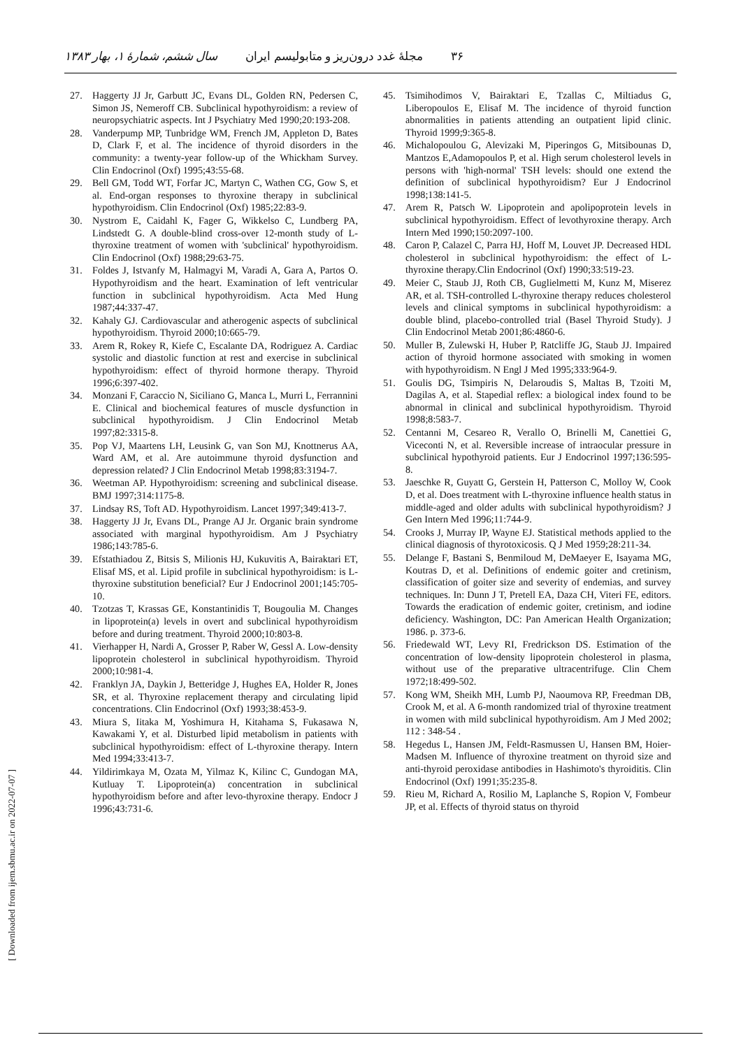۳۶ مجلهٔ غدد درون‌ریز و متابولیسم ایران سال ششم، شمارهٔ ۱، بهار ۱۳۸۳
[ Downloaded from ijem.sbmu.ac.ir on 2022-07-07 ]
27. Haggerty JJ Jr, Garbutt JC, Evans DL, Golden RN, Pedersen C, Simon JS, Nemeroff CB. Subclinical hypothyroidism: a review of neuropsychiatric aspects. Int J Psychiatry Med 1990;20:193-208.
28. Vanderpump MP, Tunbridge WM, French JM, Appleton D, Bates D, Clark F, et al. The incidence of thyroid disorders in the community: a twenty-year follow-up of the Whickham Survey. Clin Endocrinol (Oxf) 1995;43:55-68.
29. Bell GM, Todd WT, Forfar JC, Martyn C, Wathen CG, Gow S, et al. End-organ responses to thyroxine therapy in subclinical hypothyroidism. Clin Endocrinol (Oxf) 1985;22:83-9.
30. Nystrom E, Caidahl K, Fager G, Wikkelso C, Lundberg PA, Lindstedt G. A double-blind cross-over 12-month study of L-thyroxine treatment of women with 'subclinical' hypothyroidism. Clin Endocrinol (Oxf) 1988;29:63-75.
31. Foldes J, Istvanfy M, Halmagyi M, Varadi A, Gara A, Partos O. Hypothyroidism and the heart. Examination of left ventricular function in subclinical hypothyroidism. Acta Med Hung 1987;44:337-47.
32. Kahaly GJ. Cardiovascular and atherogenic aspects of subclinical hypothyroidism. Thyroid 2000;10:665-79.
33. Arem R, Rokey R, Kiefe C, Escalante DA, Rodriguez A. Cardiac systolic and diastolic function at rest and exercise in subclinical hypothyroidism: effect of thyroid hormone therapy. Thyroid 1996;6:397-402.
34. Monzani F, Caraccio N, Siciliano G, Manca L, Murri L, Ferrannini E. Clinical and biochemical features of muscle dysfunction in subclinical hypothyroidism. J Clin Endocrinol Metab 1997;82:3315-8.
35. Pop VJ, Maartens LH, Leusink G, van Son MJ, Knottnerus AA, Ward AM, et al. Are autoimmune thyroid dysfunction and depression related? J Clin Endocrinol Metab 1998;83:3194-7.
36. Weetman AP. Hypothyroidism: screening and subclinical disease. BMJ 1997;314:1175-8.
37. Lindsay RS, Toft AD. Hypothyroidism. Lancet 1997;349:413-7.
38. Haggerty JJ Jr, Evans DL, Prange AJ Jr. Organic brain syndrome associated with marginal hypothyroidism. Am J Psychiatry 1986;143:785-6.
39. Efstathiadou Z, Bitsis S, Milionis HJ, Kukuvitis A, Bairaktari ET, Elisaf MS, et al. Lipid profile in subclinical hypothyroidism: is L-thyroxine substitution beneficial? Eur J Endocrinol 2001;145:705-10.
40. Tzotzas T, Krassas GE, Konstantinidis T, Bougoulia M. Changes in lipoprotein(a) levels in overt and subclinical hypothyroidism before and during treatment. Thyroid 2000;10:803-8.
41. Vierhapper H, Nardi A, Grosser P, Raber W, Gessl A. Low-density lipoprotein cholesterol in subclinical hypothyroidism. Thyroid 2000;10:981-4.
42. Franklyn JA, Daykin J, Betteridge J, Hughes EA, Holder R, Jones SR, et al. Thyroxine replacement therapy and circulating lipid concentrations. Clin Endocrinol (Oxf) 1993;38:453-9.
43. Miura S, Iitaka M, Yoshimura H, Kitahama S, Fukasawa N, Kawakami Y, et al. Disturbed lipid metabolism in patients with subclinical hypothyroidism: effect of L-thyroxine therapy. Intern Med 1994;33:413-7.
44. Yildirimkaya M, Ozata M, Yilmaz K, Kilinc C, Gundogan MA, Kutluay T. Lipoprotein(a) concentration in subclinical hypothyroidism before and after levo-thyroxine therapy. Endocr J 1996;43:731-6.
45. Tsimihodimos V, Bairaktari E, Tzallas C, Miltiadus G, Liberopoulos E, Elisaf M. The incidence of thyroid function abnormalities in patients attending an outpatient lipid clinic. Thyroid 1999;9:365-8.
46. Michalopoulou G, Alevizaki M, Piperingos G, Mitsibounas D, Mantzos E,Adamopoulos P, et al. High serum cholesterol levels in persons with 'high-normal' TSH levels: should one extend the definition of subclinical hypothyroidism? Eur J Endocrinol 1998;138:141-5.
47. Arem R, Patsch W. Lipoprotein and apolipoprotein levels in subclinical hypothyroidism. Effect of levothyroxine therapy. Arch Intern Med 1990;150:2097-100.
48. Caron P, Calazel C, Parra HJ, Hoff M, Louvet JP. Decreased HDL cholesterol in subclinical hypothyroidism: the effect of L-thyroxine therapy.Clin Endocrinol (Oxf) 1990;33:519-23.
49. Meier C, Staub JJ, Roth CB, Guglielmetti M, Kunz M, Miserez AR, et al. TSH-controlled L-thyroxine therapy reduces cholesterol levels and clinical symptoms in subclinical hypothyroidism: a double blind, placebo-controlled trial (Basel Thyroid Study). J Clin Endocrinol Metab 2001;86:4860-6.
50. Muller B, Zulewski H, Huber P, Ratcliffe JG, Staub JJ. Impaired action of thyroid hormone associated with smoking in women with hypothyroidism. N Engl J Med 1995;333:964-9.
51. Goulis DG, Tsimpiris N, Delaroudis S, Maltas B, Tzoiti M, Dagilas A, et al. Stapedial reflex: a biological index found to be abnormal in clinical and subclinical hypothyroidism. Thyroid 1998;8:583-7.
52. Centanni M, Cesareo R, Verallo O, Brinelli M, Canettiei G, Viceconti N, et al. Reversible increase of intraocular pressure in subclinical hypothyroid patients. Eur J Endocrinol 1997;136:595-8.
53. Jaeschke R, Guyatt G, Gerstein H, Patterson C, Molloy W, Cook D, et al. Does treatment with L-thyroxine influence health status in middle-aged and older adults with subclinical hypothyroidism? J Gen Intern Med 1996;11:744-9.
54. Crooks J, Murray IP, Wayne EJ. Statistical methods applied to the clinical diagnosis of thyrotoxicosis. Q J Med 1959;28:211-34.
55. Delange F, Bastani S, Benmiloud M, DeMaeyer E, Isayama MG, Koutras D, et al. Definitions of endemic goiter and cretinism, classification of goiter size and severity of endemias, and survey techniques. In: Dunn J T, Pretell EA, Daza CH, Viteri FE, editors. Towards the eradication of endemic goiter, cretinism, and iodine deficiency. Washington, DC: Pan American Health Organization; 1986. p. 373-6.
56. Friedewald WT, Levy RI, Fredrickson DS. Estimation of the concentration of low-density lipoprotein cholesterol in plasma, without use of the preparative ultracentrifuge. Clin Chem 1972;18:499-502.
57. Kong WM, Sheikh MH, Lumb PJ, Naoumova RP, Freedman DB, Crook M, et al. A 6-month randomized trial of thyroxine treatment in women with mild subclinical hypothyroidism. Am J Med 2002; 112 : 348-54 .
58. Hegedus L, Hansen JM, Feldt-Rasmussen U, Hansen BM, Hoier-Madsen M. Influence of thyroxine treatment on thyroid size and anti-thyroid peroxidase antibodies in Hashimoto's thyroiditis. Clin Endocrinol (Oxf) 1991;35:235-8.
59. Rieu M, Richard A, Rosilio M, Laplanche S, Ropion V, Fombeur JP, et al. Effects of thyroid status on thyroid